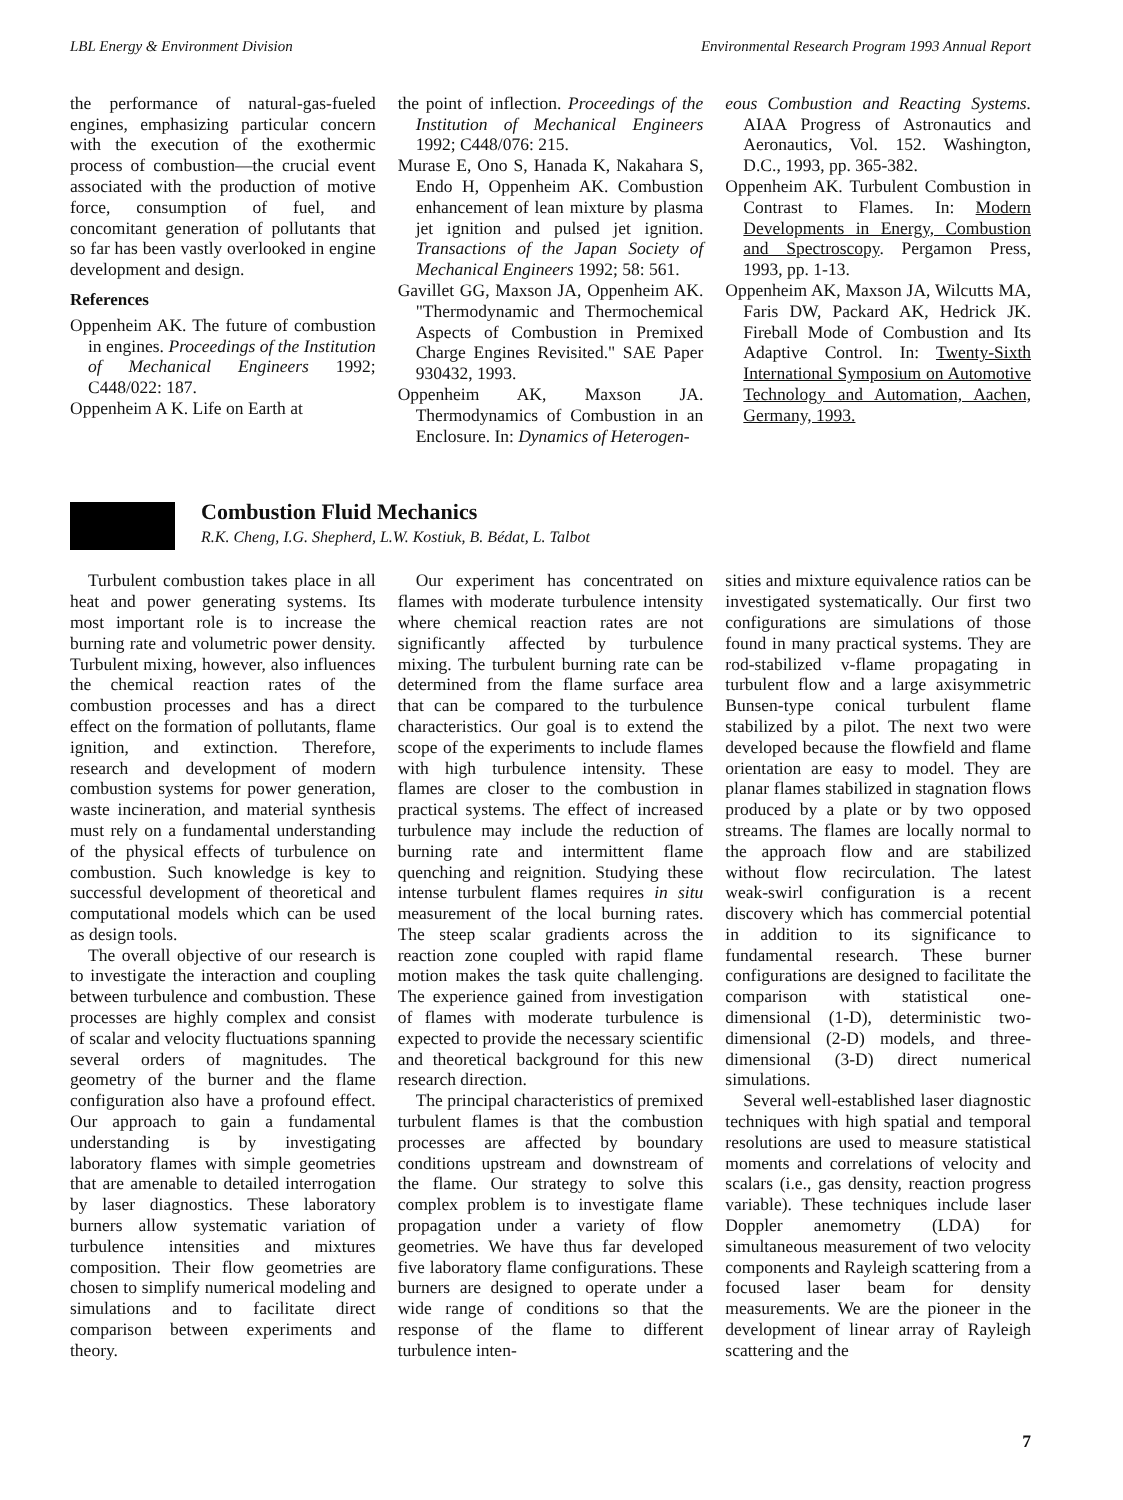LBL Energy & Environment Division Environmental Research Program 1993 Annual Report
the performance of natural-gas-fueled engines, emphasizing particular concern with the execution of the exothermic process of combustion—the crucial event associated with the production of motive force, consumption of fuel, and concomitant generation of pollutants that so far has been vastly overlooked in engine development and design.
References
Oppenheim AK. The future of combustion in engines. Proceedings of the Institution of Mechanical Engineers 1992; C448/022: 187.
Oppenheim A K. Life on Earth at
the point of inflection. Proceedings of the Institution of Mechanical Engineers 1992; C448/076: 215.
Murase E, Ono S, Hanada K, Nakahara S, Endo H, Oppenheim AK. Combustion enhancement of lean mixture by plasma jet ignition and pulsed jet ignition. Transactions of the Japan Society of Mechanical Engineers 1992; 58: 561.
Gavillet GG, Maxson JA, Oppenheim AK. "Thermodynamic and Thermochemical Aspects of Combustion in Premixed Charge Engines Revisited." SAE Paper 930432, 1993.
Oppenheim AK, Maxson JA. Thermodynamics of Combustion in an Enclosure. In: Dynamics of Heterogen-
eous Combustion and Reacting Systems. AIAA Progress of Astronautics and Aeronautics, Vol. 152. Washington, D.C., 1993, pp. 365-382.
Oppenheim AK. Turbulent Combustion in Contrast to Flames. In: Modern Developments in Energy, Combustion and Spectroscopy. Pergamon Press, 1993, pp. 1-13.
Oppenheim AK, Maxson JA, Wilcutts MA, Faris DW, Packard AK, Hedrick JK. Fireball Mode of Combustion and Its Adaptive Control. In: Twenty-Sixth International Symposium on Automotive Technology and Automation, Aachen, Germany, 1993.
Combustion Fluid Mechanics
R.K. Cheng, I.G. Shepherd, L.W. Kostiuk, B. Bédat, L. Talbot
Turbulent combustion takes place in all heat and power generating systems. Its most important role is to increase the burning rate and volumetric power density. Turbulent mixing, however, also influences the chemical reaction rates of the combustion processes and has a direct effect on the formation of pollutants, flame ignition, and extinction. Therefore, research and development of modern combustion systems for power generation, waste incineration, and material synthesis must rely on a fundamental understanding of the physical effects of turbulence on combustion. Such knowledge is key to successful development of theoretical and computational models which can be used as design tools.
The overall objective of our research is to investigate the interaction and coupling between turbulence and combustion. These processes are highly complex and consist of scalar and velocity fluctuations spanning several orders of magnitudes. The geometry of the burner and the flame configuration also have a profound effect. Our approach to gain a fundamental understanding is by investigating laboratory flames with simple geometries that are amenable to detailed interrogation by laser diagnostics. These laboratory burners allow systematic variation of turbulence intensities and mixtures composition. Their flow geometries are chosen to simplify numerical modeling and simulations and to facilitate direct comparison between experiments and theory.
Our experiment has concentrated on flames with moderate turbulence intensity where chemical reaction rates are not significantly affected by turbulence mixing. The turbulent burning rate can be determined from the flame surface area that can be compared to the turbulence characteristics. Our goal is to extend the scope of the experiments to include flames with high turbulence intensity. These flames are closer to the combustion in practical systems. The effect of increased turbulence may include the reduction of burning rate and intermittent flame quenching and reignition. Studying these intense turbulent flames requires in situ measurement of the local burning rates. The steep scalar gradients across the reaction zone coupled with rapid flame motion makes the task quite challenging. The experience gained from investigation of flames with moderate turbulence is expected to provide the necessary scientific and theoretical background for this new research direction.
The principal characteristics of premixed turbulent flames is that the combustion processes are affected by boundary conditions upstream and downstream of the flame. Our strategy to solve this complex problem is to investigate flame propagation under a variety of flow geometries. We have thus far developed five laboratory flame configurations. These burners are designed to operate under a wide range of conditions so that the response of the flame to different turbulence inten-
sities and mixture equivalence ratios can be investigated systematically. Our first two configurations are simulations of those found in many practical systems. They are rod-stabilized v-flame propagating in turbulent flow and a large axisymmetric Bunsen-type conical turbulent flame stabilized by a pilot. The next two were developed because the flowfield and flame orientation are easy to model. They are planar flames stabilized in stagnation flows produced by a plate or by two opposed streams. The flames are locally normal to the approach flow and are stabilized without flow recirculation. The latest weak-swirl configuration is a recent discovery which has commercial potential in addition to its significance to fundamental research. These burner configurations are designed to facilitate the comparison with statistical one-dimensional (1-D), deterministic two-dimensional (2-D) models, and three-dimensional (3-D) direct numerical simulations.
Several well-established laser diagnostic techniques with high spatial and temporal resolutions are used to measure statistical moments and correlations of velocity and scalars (i.e., gas density, reaction progress variable). These techniques include laser Doppler anemometry (LDA) for simultaneous measurement of two velocity components and Rayleigh scattering from a focused laser beam for density measurements. We are the pioneer in the development of linear array of Rayleigh scattering and the
7